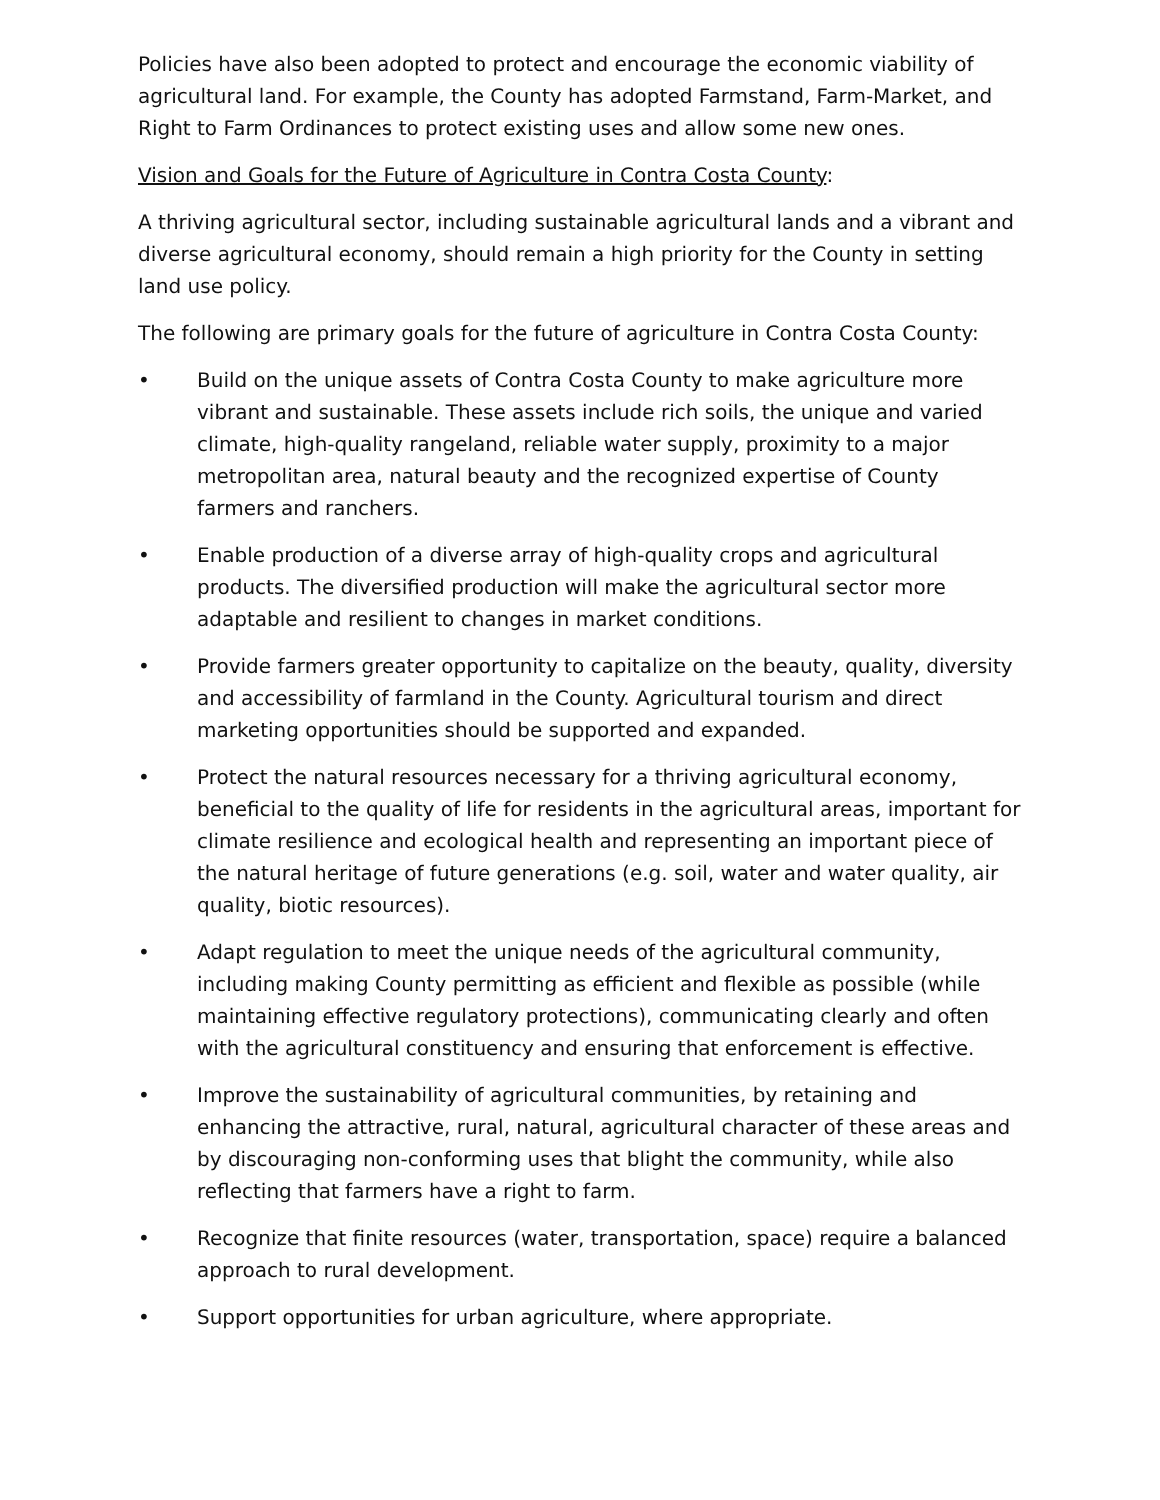Policies have also been adopted to protect and encourage the economic viability of agricultural land. For example, the County has adopted Farmstand, Farm-Market, and Right to Farm Ordinances to protect existing uses and allow some new ones.
Vision and Goals for the Future of Agriculture in Contra Costa County:
A thriving agricultural sector, including sustainable agricultural lands and a vibrant and diverse agricultural economy, should remain a high priority for the County in setting land use policy.
The following are primary goals for the future of agriculture in Contra Costa County:
• Build on the unique assets of Contra Costa County to make agriculture more vibrant and sustainable. These assets include rich soils, the unique and varied climate, high-quality rangeland, reliable water supply, proximity to a major metropolitan area, natural beauty and the recognized expertise of County farmers and ranchers.
• Enable production of a diverse array of high-quality crops and agricultural products. The diversified production will make the agricultural sector more adaptable and resilient to changes in market conditions.
• Provide farmers greater opportunity to capitalize on the beauty, quality, diversity and accessibility of farmland in the County. Agricultural tourism and direct marketing opportunities should be supported and expanded.
• Protect the natural resources necessary for a thriving agricultural economy, beneficial to the quality of life for residents in the agricultural areas, important for climate resilience and ecological health and representing an important piece of the natural heritage of future generations (e.g. soil, water and water quality, air quality, biotic resources).
• Adapt regulation to meet the unique needs of the agricultural community, including making County permitting as efficient and flexible as possible (while maintaining effective regulatory protections), communicating clearly and often with the agricultural constituency and ensuring that enforcement is effective.
• Improve the sustainability of agricultural communities, by retaining and enhancing the attractive, rural, natural, agricultural character of these areas and by discouraging non-conforming uses that blight the community, while also reflecting that farmers have a right to farm.
• Recognize that finite resources (water, transportation, space) require a balanced approach to rural development.
• Support opportunities for urban agriculture, where appropriate.